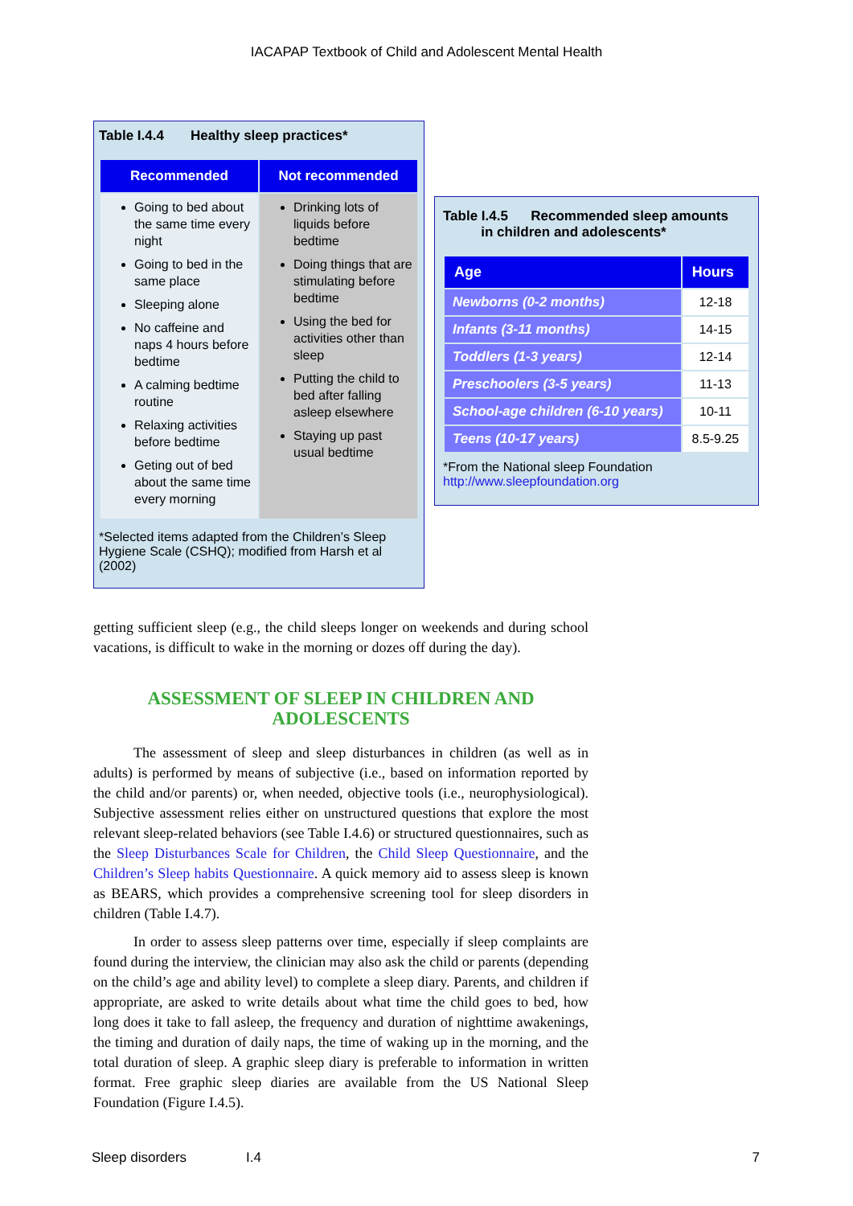IACAPAP Textbook of Child and Adolescent Mental Health
Table I.4.4 Healthy sleep practices*
| Recommended | Not recommended |
| --- | --- |
| Going to bed about the same time every night Going to bed in the same place Sleeping alone No caffeine and naps 4 hours before bedtime A calming bedtime routine Relaxing activities before bedtime Geting out of bed about the same time every morning | Drinking lots of liquids before bedtime Doing things that are stimulating before bedtime Using the bed for activities other than sleep Putting the child to bed after falling asleep elsewhere Staying up past usual bedtime |
*Selected items adapted from the Children’s Sleep Hygiene Scale (CSHQ); modified from Harsh et al (2002)
Table I.4.5 Recommended sleep amounts
in children and adolescents*
| Age | Hours |
| --- | --- |
| Newborns (0-2 months) | 12-18 |
| Infants (3-11 months) | 14-15 |
| Toddlers (1-3 years) | 12-14 |
| Preschoolers (3-5 years) | 11-13 |
| School-age children (6-10 years) | 10-11 |
| Teens (10-17 years) | 8.5-9.25 |
*From the National sleep Foundation
http://www.sleepfoundation.org
getting sufficient sleep (e.g., the child sleeps longer on weekends and during school vacations, is difficult to wake in the morning or dozes off during the day).
ASSESSMENT OF SLEEP IN CHILDREN AND ADOLESCENTS
The assessment of sleep and sleep disturbances in children (as well as in adults) is performed by means of subjective (i.e., based on information reported by the child and/or parents) or, when needed, objective tools (i.e., neurophysiological). Subjective assessment relies either on unstructured questions that explore the most relevant sleep-related behaviors (see Table I.4.6) or structured questionnaires, such as the Sleep Disturbances Scale for Children, the Child Sleep Questionnaire, and the Children’s Sleep habits Questionnaire. A quick memory aid to assess sleep is known as BEARS, which provides a comprehensive screening tool for sleep disorders in children (Table I.4.7).
In order to assess sleep patterns over time, especially if sleep complaints are found during the interview, the clinician may also ask the child or parents (depending on the child’s age and ability level) to complete a sleep diary. Parents, and children if appropriate, are asked to write details about what time the child goes to bed, how long does it take to fall asleep, the frequency and duration of nighttime awakenings, the timing and duration of daily naps, the time of waking up in the morning, and the total duration of sleep. A graphic sleep diary is preferable to information in written format. Free graphic sleep diaries are available from the US National Sleep Foundation (Figure I.4.5).
Sleep disorders I.4 7